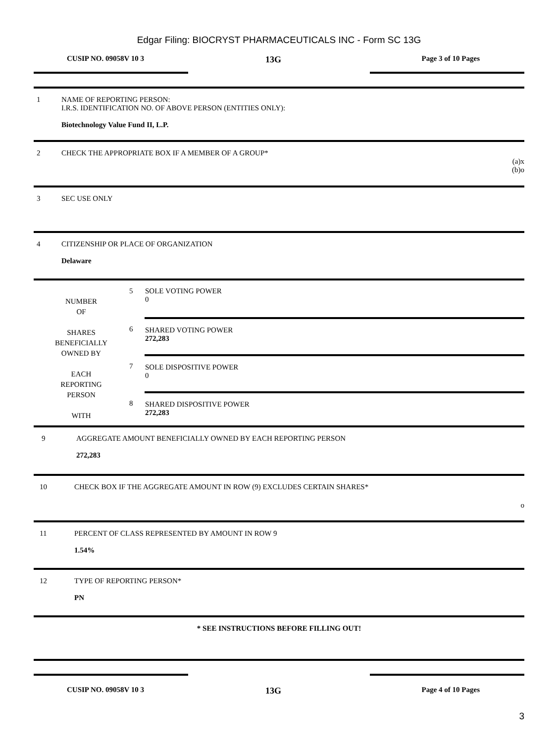Edgar Filing: BIOCRYST PHARMACEUTICALS INC - Form SC 13G
CUSIP NO. 09058V 10 3
13G
Page 3 of 10 Pages
1 NAME OF REPORTING PERSON:
I.R.S. IDENTIFICATION NO. OF ABOVE PERSON (ENTITIES ONLY):
Biotechnology Value Fund II, L.P.
2 CHECK THE APPROPRIATE BOX IF A MEMBER OF A GROUP*
(a)x
(b)o
3 SEC USE ONLY
4 CITIZENSHIP OR PLACE OF ORGANIZATION
Delaware
| NUMBER OF SHARES BENEFICIALLY OWNED BY EACH REPORTING PERSON WITH | 5 | SOLE VOTING POWER 0 |
| | 6 | SHARED VOTING POWER 272,283 |
| | 7 | SOLE DISPOSITIVE POWER 0 |
| | 8 | SHARED DISPOSITIVE POWER 272,283 |
9 AGGREGATE AMOUNT BENEFICIALLY OWNED BY EACH REPORTING PERSON
272,283
10 CHECK BOX IF THE AGGREGATE AMOUNT IN ROW (9) EXCLUDES CERTAIN SHARES*
o
11 PERCENT OF CLASS REPRESENTED BY AMOUNT IN ROW 9
1.54%
12 TYPE OF REPORTING PERSON*
PN
* SEE INSTRUCTIONS BEFORE FILLING OUT!
CUSIP NO. 09058V 10 3
13G
Page 4 of 10 Pages
3